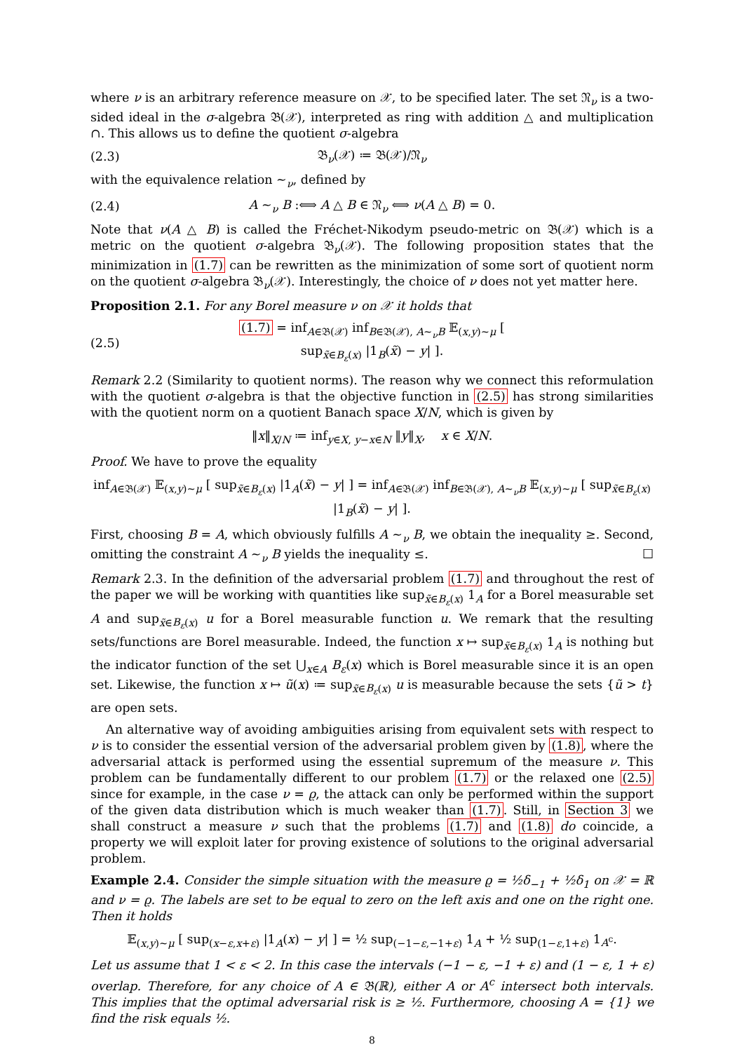where ν is an arbitrary reference measure on 𝒳, to be specified later. The set 𝔑<sub>ν</sub> is a two-sided ideal in the σ-algebra 𝔅(𝒳), interpreted as ring with addition △ and multiplication ∩. This allows us to define the quotient σ-algebra
(2.3) 𝔅<sub>ν</sub>(𝒳) ≔ 𝔅(𝒳)/𝔑<sub>ν</sub>
with the equivalence relation ∼<sub>ν</sub>, defined by
(2.4) A ∼<sub>ν</sub> B :⟺ A △ B ∈ 𝔑<sub>ν</sub> ⟺ ν(A △ B) = 0.
Note that ν(A △ B) is called the Fréchet-Nikodym pseudo-metric on 𝔅(𝒳) which is a metric on the quotient σ-algebra 𝔅<sub>ν</sub>(𝒳). The following proposition states that the minimization in (1.7) can be rewritten as the minimization of some sort of quotient norm on the quotient σ-algebra 𝔅<sub>ν</sub>(𝒳). Interestingly, the choice of ν does not yet matter here.
Proposition 2.1. For any Borel measure ν on 𝒳 it holds that
(2.5) (1.7) = inf<sub>A∈𝔅(𝒳)</sub> inf<sub>B∈𝔅(𝒳), A∼<sub>ν</sub>B</sub> 𝔼<sub>(x,y)∼μ</sub> [ sup<sub>x̃∈B<sub>ε</sub>(x)</sub> |1<sub>B</sub>(x̃) − y| ].
Remark 2.2 (Similarity to quotient norms). The reason why we connect this reformulation with the quotient σ-algebra is that the objective function in (2.5) has strong similarities with the quotient norm on a quotient Banach space X/N, which is given by
‖x‖<sub>X/N</sub> ≔ inf<sub>y∈X, y−x∈N</sub> ‖y‖<sub>X</sub>, x ∈ X/N.
Proof. We have to prove the equality
inf<sub>A∈𝔅(𝒳)</sub> 𝔼<sub>(x,y)∼μ</sub> [ sup<sub>x̃∈B<sub>ε</sub>(x)</sub> |1<sub>A</sub>(x̃) − y| ] = inf<sub>A∈𝔅(𝒳)</sub> inf<sub>B∈𝔅(𝒳), A∼<sub>ν</sub>B</sub> 𝔼<sub>(x,y)∼μ</sub> [ sup<sub>x̃∈B<sub>ε</sub>(x)</sub> |1<sub>B</sub>(x̃) − y| ].
First, choosing B = A, which obviously fulfills A ∼<sub>ν</sub> B, we obtain the inequality ≥. Second, omitting the constraint A ∼<sub>ν</sub> B yields the inequality ≤. ☐
Remark 2.3. In the definition of the adversarial problem (1.7) and throughout the rest of the paper we will be working with quantities like sup<sub>x̃∈B<sub>ε</sub>(x)</sub> 1<sub>A</sub> for a Borel measurable set A and sup<sub>x̃∈B<sub>ε</sub>(x)</sub> u for a Borel measurable function u. We remark that the resulting sets/functions are Borel measurable. Indeed, the function x ↦ sup<sub>x̃∈B<sub>ε</sub>(x)</sub> 1<sub>A</sub> is nothing but the indicator function of the set ⋃<sub>x∈A</sub> B<sub>ε</sub>(x) which is Borel measurable since it is an open set. Likewise, the function x ↦ ũ(x) ≔ sup<sub>x̃∈B<sub>ε</sub>(x)</sub> u is measurable because the sets {ũ > t} are open sets.
An alternative way of avoiding ambiguities arising from equivalent sets with respect to ν is to consider the essential version of the adversarial problem given by (1.8), where the adversarial attack is performed using the essential supremum of the measure ν. This problem can be fundamentally different to our problem (1.7) or the relaxed one (2.5) since for example, in the case ν = ϱ, the attack can only be performed within the support of the given data distribution which is much weaker than (1.7). Still, in Section 3 we shall construct a measure ν such that the problems (1.7) and (1.8) do coincide, a property we will exploit later for proving existence of solutions to the original adversarial problem.
Example 2.4. Consider the simple situation with the measure ϱ = ½δ<sub>−1</sub> + ½δ<sub>1</sub> on 𝒳 = ℝ and ν = ϱ. The labels are set to be equal to zero on the left axis and one on the right one. Then it holds
𝔼<sub>(x,y)∼μ</sub> [ sup<sub>(x−ε,x+ε)</sub> |1<sub>A</sub>(x) − y| ] = ½ sup<sub>(−1−ε,−1+ε)</sub> 1<sub>A</sub> + ½ sup<sub>(1−ε,1+ε)</sub> 1<sub>A<sup>c</sup></sub>.
Let us assume that 1 < ε < 2. In this case the intervals (−1 − ε, −1 + ε) and (1 − ε, 1 + ε) overlap. Therefore, for any choice of A ∈ 𝔅(ℝ), either A or A<sup>c</sup> intersect both intervals. This implies that the optimal adversarial risk is ≥ ½. Furthermore, choosing A = {1} we find the risk equals ½.
8